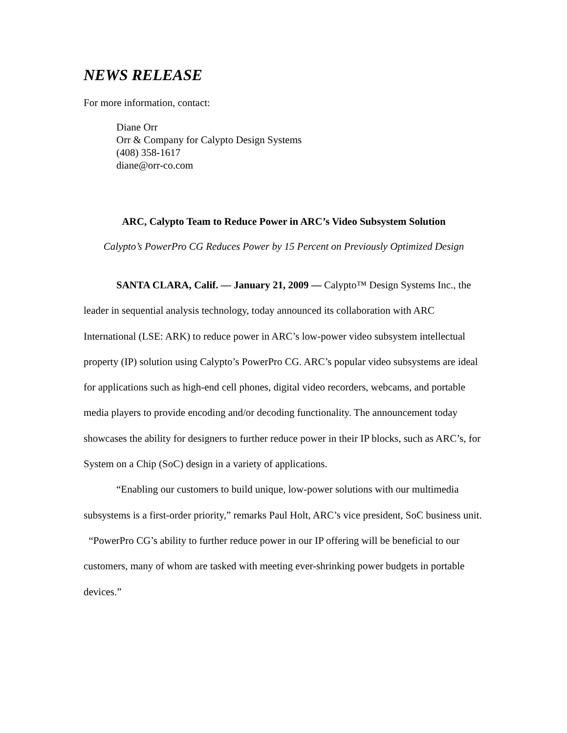NEWS RELEASE
For more information, contact:
Diane Orr
Orr & Company for Calypto Design Systems
(408) 358-1617
diane@orr-co.com
ARC, Calypto Team to Reduce Power in ARC’s Video Subsystem Solution
Calypto’s PowerPro CG Reduces Power by 15 Percent on Previously Optimized Design
SANTA CLARA, Calif. — January 21, 2009 — Calypto™ Design Systems Inc., the leader in sequential analysis technology, today announced its collaboration with ARC International (LSE: ARK) to reduce power in ARC’s low-power video subsystem intellectual property (IP) solution using Calypto’s PowerPro CG. ARC’s popular video subsystems are ideal for applications such as high-end cell phones, digital video recorders, webcams, and portable media players to provide encoding and/or decoding functionality. The announcement today showcases the ability for designers to further reduce power in their IP blocks, such as ARC’s, for System on a Chip (SoC) design in a variety of applications.
“Enabling our customers to build unique, low-power solutions with our multimedia subsystems is a first-order priority,” remarks Paul Holt, ARC’s vice president, SoC business unit. “PowerPro CG’s ability to further reduce power in our IP offering will be beneficial to our customers, many of whom are tasked with meeting ever-shrinking power budgets in portable devices.”